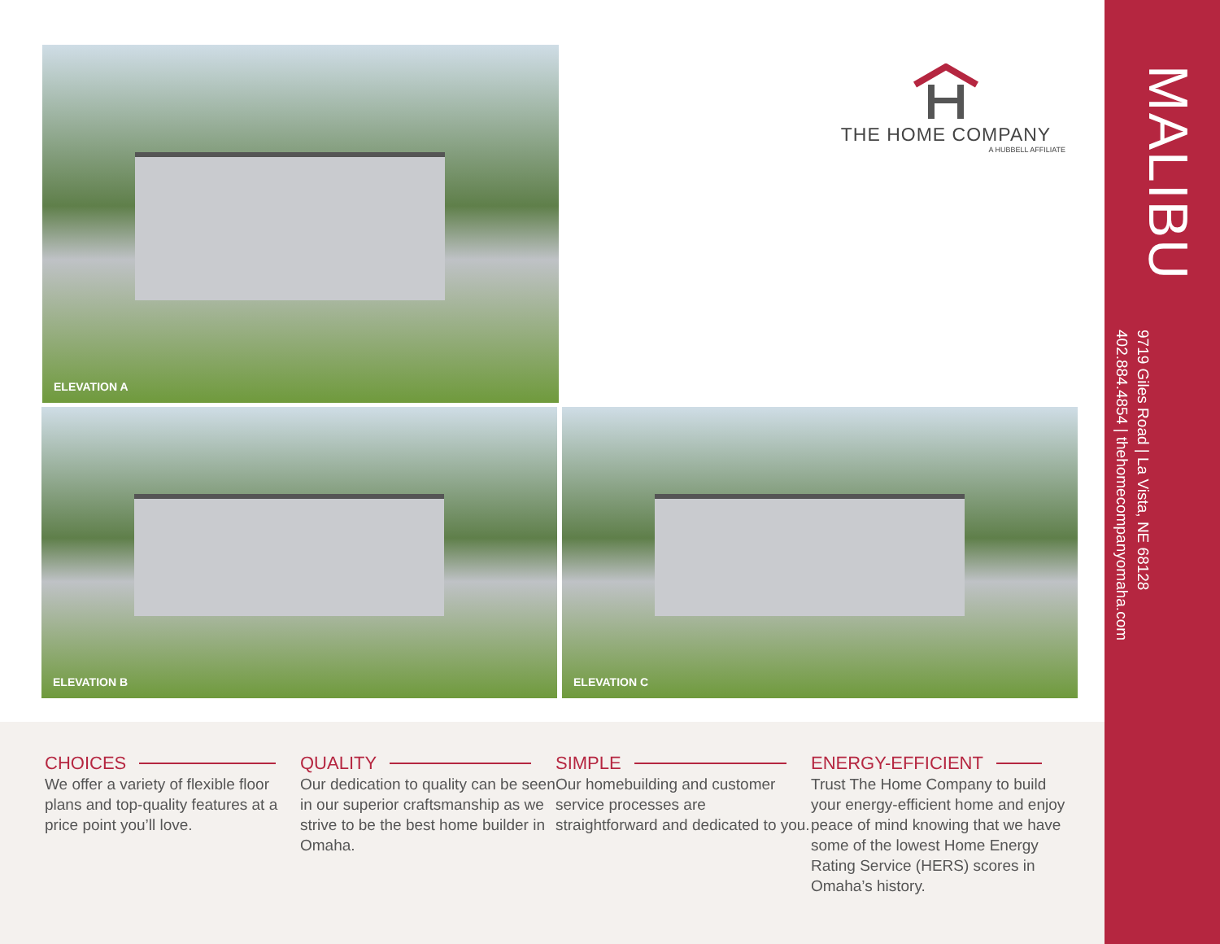ELEVATION A
THE HOME COMPANY
A HUBBELL AFFILIATE
ELEVATION B ELEVATION C
CHOICES
We offer a variety of flexible floor plans and top-quality features at a price point you’ll love.
QUALITY
Our dedication to quality can be seen in our superior craftsmanship as we strive to be the best home builder in Omaha.
SIMPLE
Our homebuilding and customer service processes are straightforward and dedicated to you.
ENERGY-EFFICIENT
Trust The Home Company to build your energy-efficient home and enjoy peace of mind knowing that we have some of the lowest Home Energy Rating Service (HERS) scores in Omaha’s history.
MALIBU
9719 Giles Road | La Vista, NE 68128
402.884.4854 | thehomecompanyomaha.com